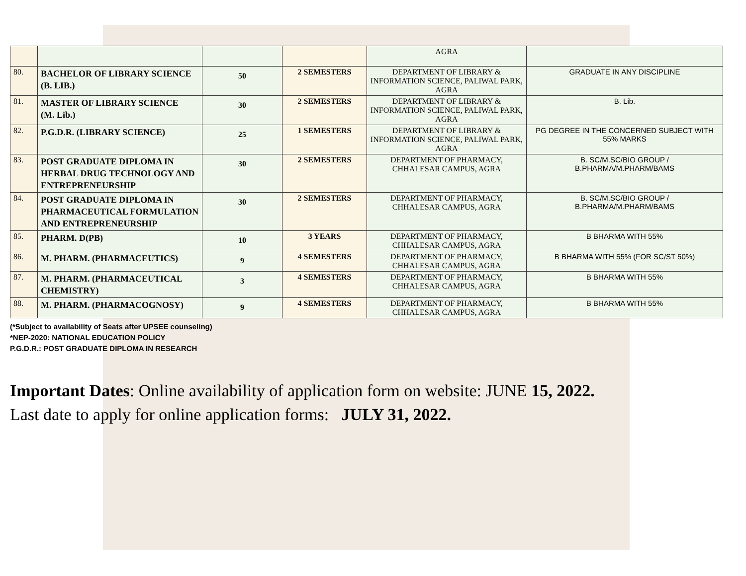| | | | | AGRA | |
| 80. | BACHELOR OF LIBRARY SCIENCE (B. LIB.) | 50 | 2 SEMESTERS | DEPARTMENT OF LIBRARY & INFORMATION SCIENCE, PALIWAL PARK, AGRA | GRADUATE IN ANY DISCIPLINE |
| 81. | MASTER OF LIBRARY SCIENCE (M. Lib.) | 30 | 2 SEMESTERS | DEPARTMENT OF LIBRARY & INFORMATION SCIENCE, PALIWAL PARK, AGRA | B. Lib. |
| 82. | P.G.D.R. (LIBRARY SCIENCE) | 25 | 1 SEMESTERS | DEPARTMENT OF LIBRARY & INFORMATION SCIENCE, PALIWAL PARK, AGRA | PG DEGREE IN THE CONCERNED SUBJECT WITH 55% MARKS |
| 83. | POST GRADUATE DIPLOMA IN HERBAL DRUG TECHNOLOGY AND ENTREPRENEURSHIP | 30 | 2 SEMESTERS | DEPARTMENT OF PHARMACY, CHHALESAR CAMPUS, AGRA | B. SC/M.SC/BIO GROUP / B.PHARMA/M.PHARM/BAMS |
| 84. | POST GRADUATE DIPLOMA IN PHARMACEUTICAL FORMULATION AND ENTREPRENEURSHIP | 30 | 2 SEMESTERS | DEPARTMENT OF PHARMACY, CHHALESAR CAMPUS, AGRA | B. SC/M.SC/BIO GROUP / B.PHARMA/M.PHARM/BAMS |
| 85. | PHARM. D(PB) | 10 | 3 YEARS | DEPARTMENT OF PHARMACY, CHHALESAR CAMPUS, AGRA | B BHARMA WITH 55% |
| 86. | M. PHARM. (PHARMACEUTICS) | 9 | 4 SEMESTERS | DEPARTMENT OF PHARMACY, CHHALESAR CAMPUS, AGRA | B BHARMA WITH 55% (FOR SC/ST 50%) |
| 87. | M. PHARM. (PHARMACEUTICAL CHEMISTRY) | 3 | 4 SEMESTERS | DEPARTMENT OF PHARMACY, CHHALESAR CAMPUS, AGRA | B BHARMA WITH 55% |
| 88. | M. PHARM. (PHARMACOGNOSY) | 9 | 4 SEMESTERS | DEPARTMENT OF PHARMACY, CHHALESAR CAMPUS, AGRA | B BHARMA WITH 55% |
(*Subject to availability of Seats after UPSEE counseling)
*NEP-2020: NATIONAL EDUCATION POLICY
P.G.D.R.: POST GRADUATE DIPLOMA IN RESEARCH
Important Dates: Online availability of application form on website: JUNE 15, 2022.
Last date to apply for online application forms: JULY 31, 2022.